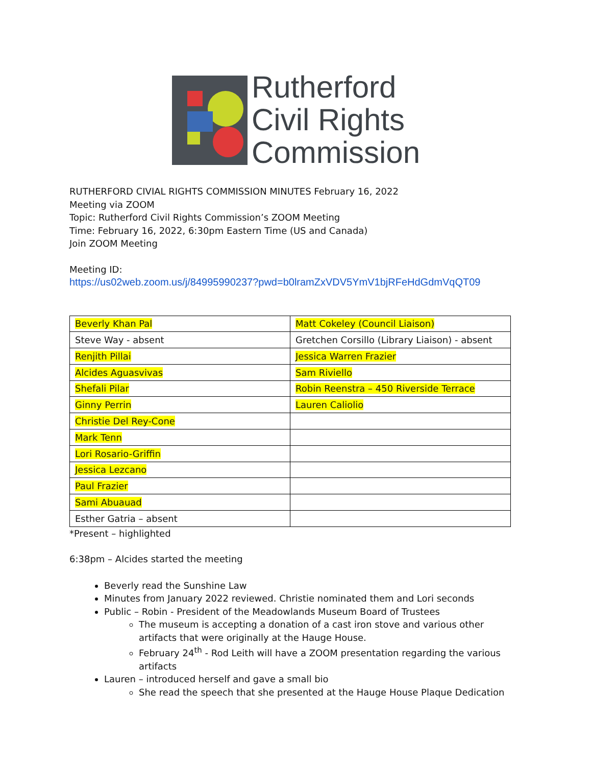Rutherford
Civil Rights
Commission
RUTHERFORD CIVIAL RIGHTS COMMISSION MINUTES February 16, 2022
Meeting via ZOOM
Topic: Rutherford Civil Rights Commission’s ZOOM Meeting
Time: February 16, 2022, 6:30pm Eastern Time (US and Canada)
Join ZOOM Meeting
Meeting ID:
https://us02web.zoom.us/j/84995990237?pwd=b0lramZxVDV5YmV1bjRFeHdGdmVqQT09
| Beverly Khan Pal | Matt Cokeley (Council Liaison) |
| Steve Way - absent | Gretchen Corsillo (Library Liaison) - absent |
| Renjith Pillai | Jessica Warren Frazier |
| Alcides Aguasvivas | Sam Riviello |
| Shefali Pilar | Robin Reenstra – 450 Riverside Terrace |
| Ginny Perrin | Lauren Caliolio |
| Christie Del Rey-Cone | |
| Mark Tenn | |
| Lori Rosario-Griffin | |
| Jessica Lezcano | |
| Paul Frazier | |
| Sami Abuauad | |
| Esther Gatria – absent | |
*Present – highlighted
6:38pm – Alcides started the meeting
Beverly read the Sunshine Law
Minutes from January 2022 reviewed. Christie nominated them and Lori seconds
Public – Robin - President of the Meadowlands Museum Board of Trustees
The museum is accepting a donation of a cast iron stove and various other artifacts that were originally at the Hauge House.
February 24<sup>th</sup> - Rod Leith will have a ZOOM presentation regarding the various artifacts
Lauren – introduced herself and gave a small bio
She read the speech that she presented at the Hauge House Plaque Dedication